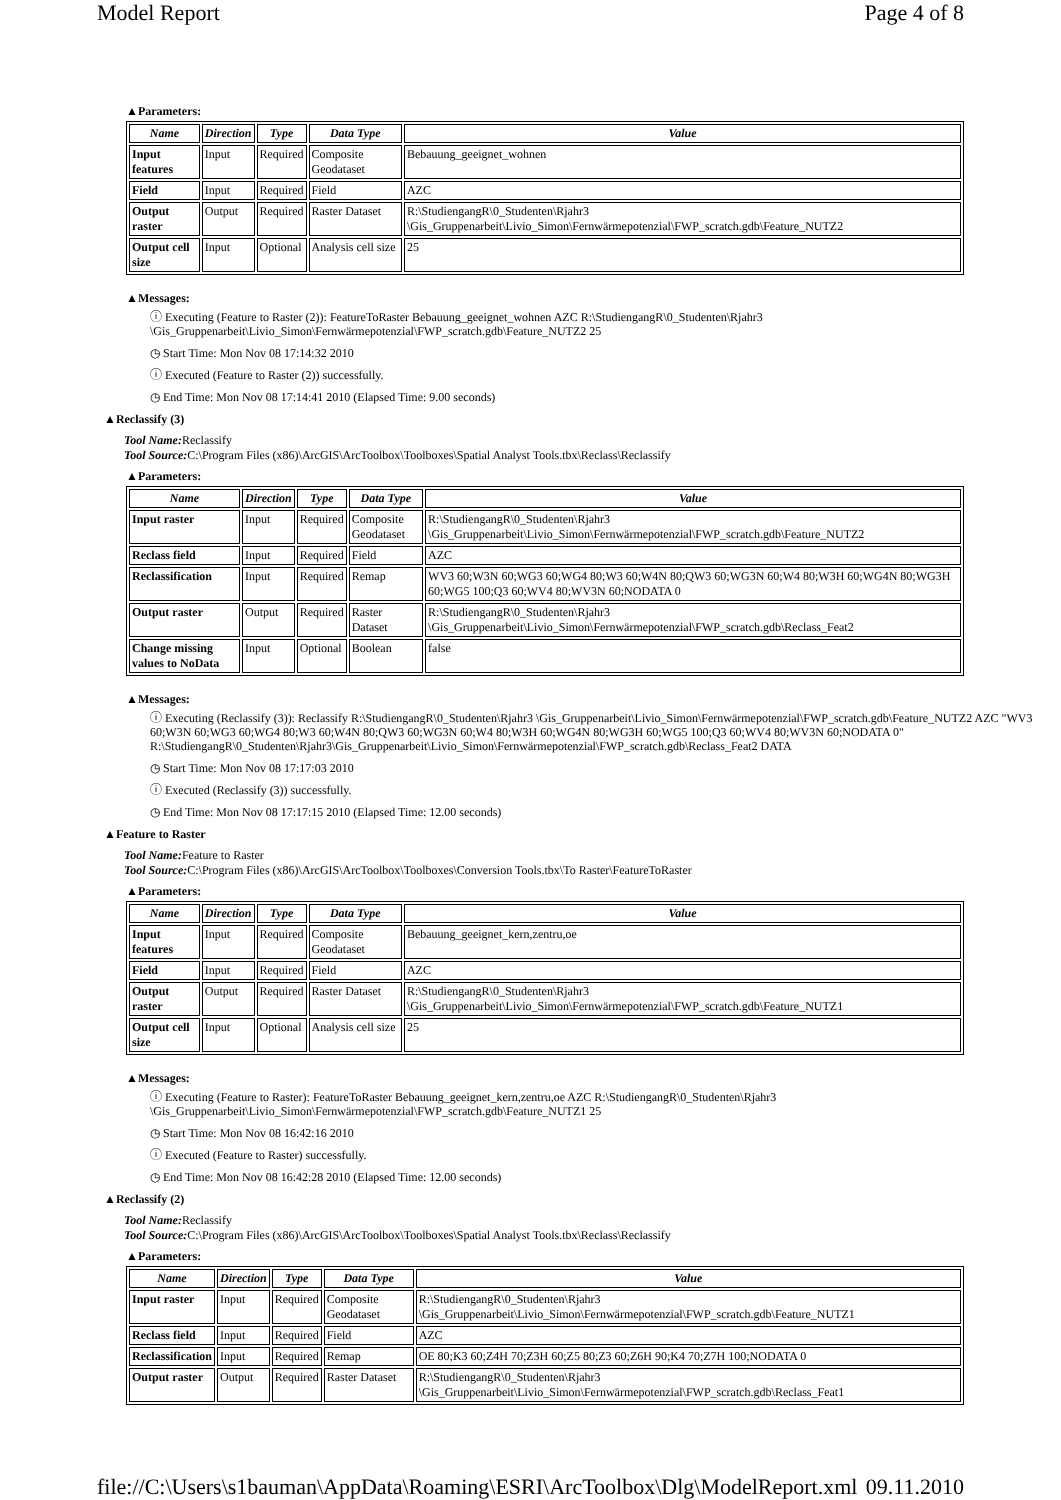Model Report Page 4 of 8
▲Parameters:
| Name | Direction | Type | Data Type | Value |
| --- | --- | --- | --- | --- |
| Input features | Input | Required | Composite Geodataset | Bebauung_geeignet_wohnen |
| Field | Input | Required | Field | AZC |
| Output raster | Output | Required | Raster Dataset | R:\StudiengangR\0_Studenten\Rjahr3 \Gis_Gruppenarbeit\Livio_Simon\Fernwärmepotenzial\FWP_scratch.gdb\Feature_NUTZ2 |
| Output cell size | Input | Optional | Analysis cell size | 25 |
▲Messages:
ⓘ Executing (Feature to Raster (2)): FeatureToRaster Bebauung_geeignet_wohnen AZC R:\StudiengangR\0_Studenten\Rjahr3 \Gis_Gruppenarbeit\Livio_Simon\Fernwärmepotenzial\FWP_scratch.gdb\Feature_NUTZ2 25
◷ Start Time: Mon Nov 08 17:14:32 2010
ⓘ Executed (Feature to Raster (2)) successfully.
◷ End Time: Mon Nov 08 17:14:41 2010 (Elapsed Time: 9.00 seconds)
▲Reclassify (3)
Tool Name: Reclassify
Tool Source: C:\Program Files (x86)\ArcGIS\ArcToolbox\Toolboxes\Spatial Analyst Tools.tbx\Reclass\Reclassify
▲Parameters:
| Name | Direction | Type | Data Type | Value |
| --- | --- | --- | --- | --- |
| Input raster | Input | Required | Composite Geodataset | R:\StudiengangR\0_Studenten\Rjahr3 \Gis_Gruppenarbeit\Livio_Simon\Fernwärmepotenzial\FWP_scratch.gdb\Feature_NUTZ2 |
| Reclass field | Input | Required | Field | AZC |
| Reclassification | Input | Required | Remap | WV3 60;W3N 60;WG3 60;WG4 80;W3 60;W4N 80;QW3 60;WG3N 60;W4 80;W3H 60;WG4N 80;WG3H 60;WG5 100;Q3 60;WV4 80;WV3N 60;NODATA 0 |
| Output raster | Output | Required | Raster Dataset | R:\StudiengangR\0_Studenten\Rjahr3 \Gis_Gruppenarbeit\Livio_Simon\Fernwärmepotenzial\FWP_scratch.gdb\Reclass_Feat2 |
| Change missing values to NoData | Input | Optional | Boolean | false |
▲Messages:
ⓘ Executing (Reclassify (3)): Reclassify R:\StudiengangR\0_Studenten\Rjahr3 \Gis_Gruppenarbeit\Livio_Simon\Fernwärmepotenzial\FWP_scratch.gdb\Feature_NUTZ2 AZC "WV3 60;W3N 60;WG3 60;WG4 80;W3 60;W4N 80;QW3 60;WG3N 60;W4 80;W3H 60;WG4N 80;WG3H 60;WG5 100;Q3 60;WV4 80;WV3N 60;NODATA 0" R:\StudiengangR\0_Studenten\Rjahr3\Gis_Gruppenarbeit\Livio_Simon\Fernwärmepotenzial\FWP_scratch.gdb\Reclass_Feat2 DATA
◷ Start Time: Mon Nov 08 17:17:03 2010
ⓘ Executed (Reclassify (3)) successfully.
◷ End Time: Mon Nov 08 17:17:15 2010 (Elapsed Time: 12.00 seconds)
▲Feature to Raster
Tool Name: Feature to Raster
Tool Source: C:\Program Files (x86)\ArcGIS\ArcToolbox\Toolboxes\Conversion Tools.tbx\To Raster\FeatureToRaster
▲Parameters:
| Name | Direction | Type | Data Type | Value |
| --- | --- | --- | --- | --- |
| Input features | Input | Required | Composite Geodataset | Bebauung_geeignet_kern,zentru,oe |
| Field | Input | Required | Field | AZC |
| Output raster | Output | Required | Raster Dataset | R:\StudiengangR\0_Studenten\Rjahr3 \Gis_Gruppenarbeit\Livio_Simon\Fernwärmepotenzial\FWP_scratch.gdb\Feature_NUTZ1 |
| Output cell size | Input | Optional | Analysis cell size | 25 |
▲Messages:
ⓘ Executing (Feature to Raster): FeatureToRaster Bebauung_geeignet_kern,zentru,oe AZC R:\StudiengangR\0_Studenten\Rjahr3 \Gis_Gruppenarbeit\Livio_Simon\Fernwärmepotenzial\FWP_scratch.gdb\Feature_NUTZ1 25
◷ Start Time: Mon Nov 08 16:42:16 2010
ⓘ Executed (Feature to Raster) successfully.
◷ End Time: Mon Nov 08 16:42:28 2010 (Elapsed Time: 12.00 seconds)
▲Reclassify (2)
Tool Name: Reclassify
Tool Source: C:\Program Files (x86)\ArcGIS\ArcToolbox\Toolboxes\Spatial Analyst Tools.tbx\Reclass\Reclassify
▲Parameters:
| Name | Direction | Type | Data Type | Value |
| --- | --- | --- | --- | --- |
| Input raster | Input | Required | Composite Geodataset | R:\StudiengangR\0_Studenten\Rjahr3 \Gis_Gruppenarbeit\Livio_Simon\Fernwärmepotenzial\FWP_scratch.gdb\Feature_NUTZ1 |
| Reclass field | Input | Required | Field | AZC |
| Reclassification | Input | Required | Remap | OE 80;K3 60;Z4H 70;Z3H 60;Z5 80;Z3 60;Z6H 90;K4 70;Z7H 100;NODATA 0 |
| Output raster | Output | Required | Raster Dataset | R:\StudiengangR\0_Studenten\Rjahr3 \Gis_Gruppenarbeit\Livio_Simon\Fernwärmepotenzial\FWP_scratch.gdb\Reclass_Feat1 |
file://C:\Users\s1bauman\AppData\Roaming\ESRI\ArcToolbox\Dlg\ModelReport.xml 09.11.2010